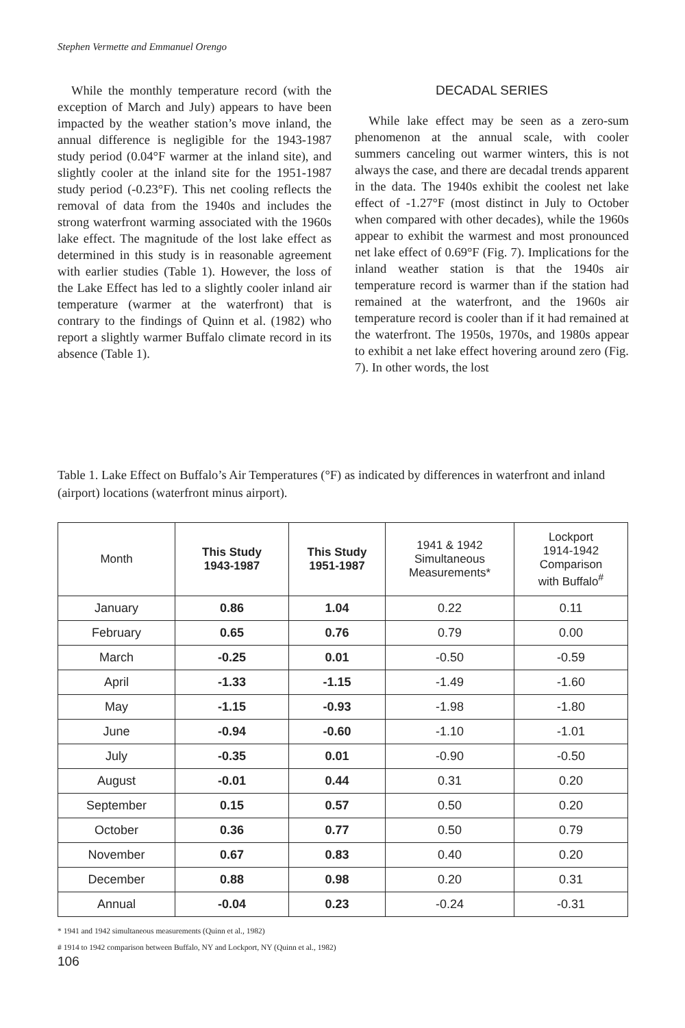Stephen Vermette and Emmanuel Orengo
While the monthly temperature record (with the exception of March and July) appears to have been impacted by the weather station’s move inland, the annual difference is negligible for the 1943-1987 study period (0.04°F warmer at the inland site), and slightly cooler at the inland site for the 1951-1987 study period (-0.23°F). This net cooling reflects the removal of data from the 1940s and includes the strong waterfront warming associated with the 1960s lake effect. The magnitude of the lost lake effect as determined in this study is in reasonable agreement with earlier studies (Table 1). However, the loss of the Lake Effect has led to a slightly cooler inland air temperature (warmer at the waterfront) that is contrary to the findings of Quinn et al. (1982) who report a slightly warmer Buffalo climate record in its absence (Table 1).
DECADAL SERIES
While lake effect may be seen as a zero-sum phenomenon at the annual scale, with cooler summers canceling out warmer winters, this is not always the case, and there are decadal trends apparent in the data. The 1940s exhibit the coolest net lake effect of -1.27°F (most distinct in July to October when compared with other decades), while the 1960s appear to exhibit the warmest and most pronounced net lake effect of 0.69°F (Fig. 7). Implications for the inland weather station is that the 1940s air temperature record is warmer than if the station had remained at the waterfront, and the 1960s air temperature record is cooler than if it had remained at the waterfront. The 1950s, 1970s, and 1980s appear to exhibit a net lake effect hovering around zero (Fig. 7). In other words, the lost
Table 1. Lake Effect on Buffalo’s Air Temperatures (°F) as indicated by differences in waterfront and inland (airport) locations (waterfront minus airport).
| Month | This Study 1943-1987 | This Study 1951-1987 | 1941 & 1942 Simultaneous Measurements* | Lockport 1914-1942 Comparison with Buffalo<sup>#</sup> |
| --- | --- | --- | --- | --- |
| January | 0.86 | 1.04 | 0.22 | 0.11 |
| February | 0.65 | 0.76 | 0.79 | 0.00 |
| March | -0.25 | 0.01 | -0.50 | -0.59 |
| April | -1.33 | -1.15 | -1.49 | -1.60 |
| May | -1.15 | -0.93 | -1.98 | -1.80 |
| June | -0.94 | -0.60 | -1.10 | -1.01 |
| July | -0.35 | 0.01 | -0.90 | -0.50 |
| August | -0.01 | 0.44 | 0.31 | 0.20 |
| September | 0.15 | 0.57 | 0.50 | 0.20 |
| October | 0.36 | 0.77 | 0.50 | 0.79 |
| November | 0.67 | 0.83 | 0.40 | 0.20 |
| December | 0.88 | 0.98 | 0.20 | 0.31 |
| Annual | -0.04 | 0.23 | -0.24 | -0.31 |
* 1941 and 1942 simultaneous measurements (Quinn et al., 1982)
# 1914 to 1942 comparison between Buffalo, NY and Lockport, NY (Quinn et al., 1982)
106